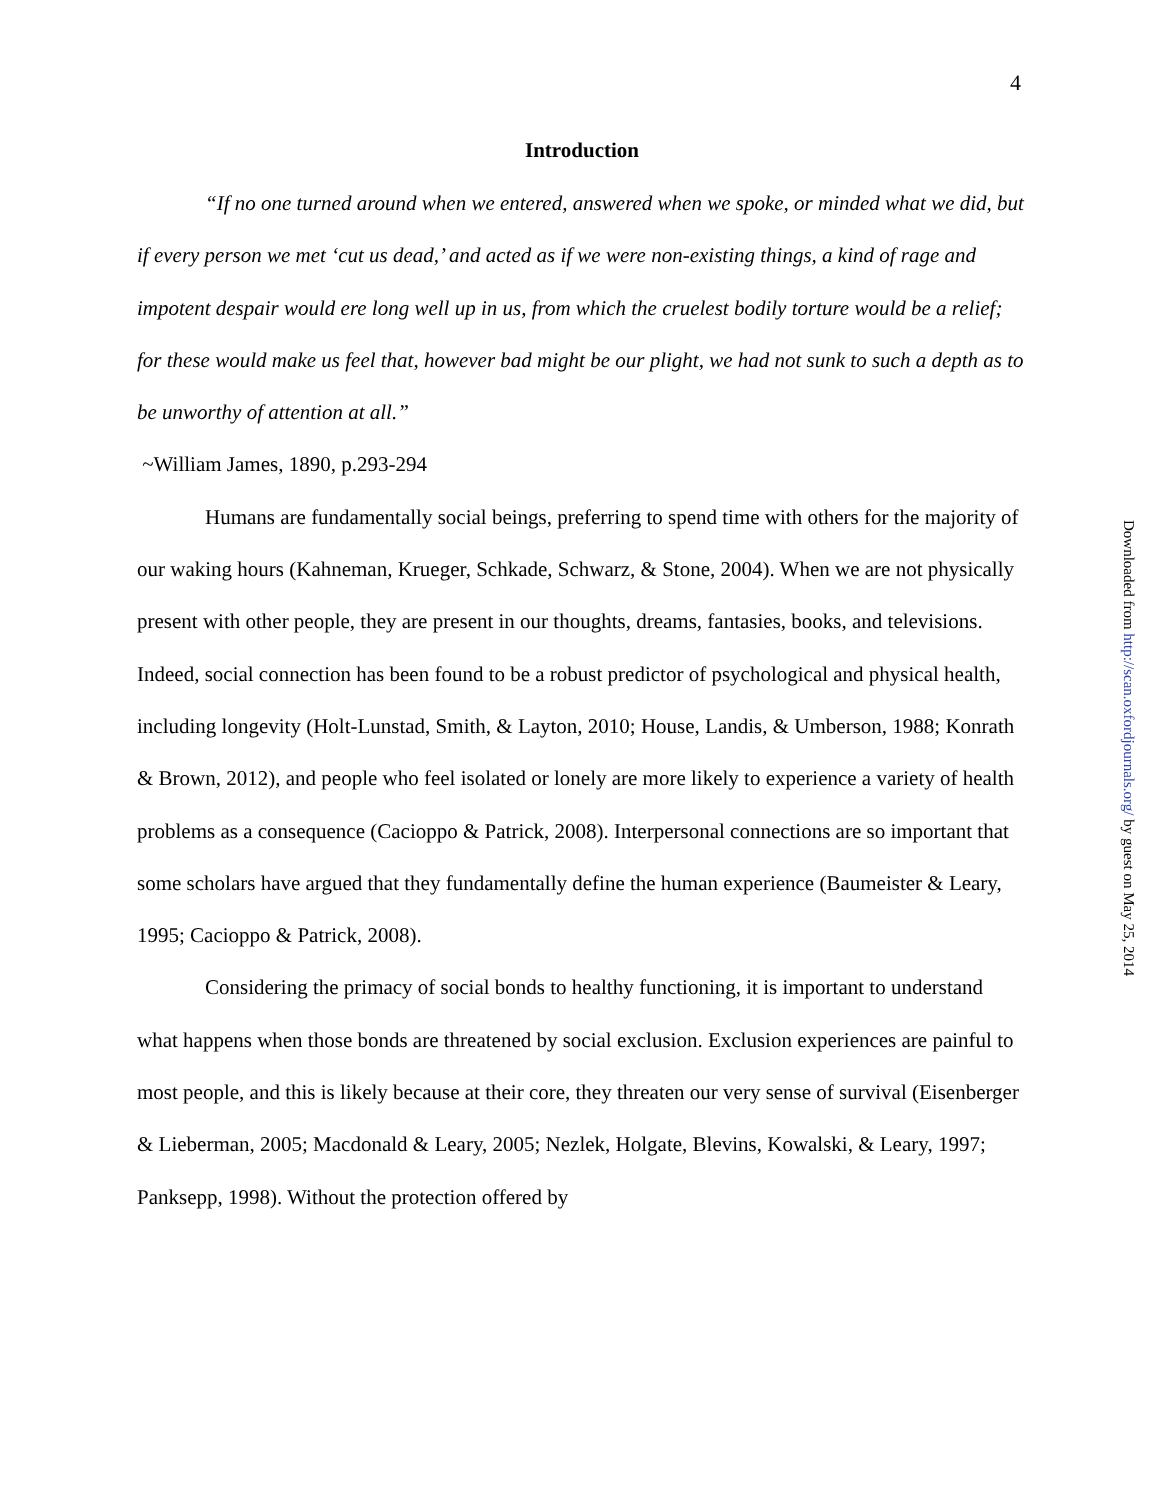4
Introduction
“If no one turned around when we entered, answered when we spoke, or minded what we did, but if every person we met ‘cut us dead,’ and acted as if we were non-existing things, a kind of rage and impotent despair would ere long well up in us, from which the cruelest bodily torture would be a relief; for these would make us feel that, however bad might be our plight, we had not sunk to such a depth as to be unworthy of attention at all.”
~William James, 1890, p.293-294
Humans are fundamentally social beings, preferring to spend time with others for the majority of our waking hours (Kahneman, Krueger, Schkade, Schwarz, & Stone, 2004). When we are not physically present with other people, they are present in our thoughts, dreams, fantasies, books, and televisions. Indeed, social connection has been found to be a robust predictor of psychological and physical health, including longevity (Holt-Lunstad, Smith, & Layton, 2010; House, Landis, & Umberson, 1988; Konrath & Brown, 2012), and people who feel isolated or lonely are more likely to experience a variety of health problems as a consequence (Cacioppo & Patrick, 2008). Interpersonal connections are so important that some scholars have argued that they fundamentally define the human experience (Baumeister & Leary, 1995; Cacioppo & Patrick, 2008).
Considering the primacy of social bonds to healthy functioning, it is important to understand what happens when those bonds are threatened by social exclusion. Exclusion experiences are painful to most people, and this is likely because at their core, they threaten our very sense of survival (Eisenberger & Lieberman, 2005; Macdonald & Leary, 2005; Nezlek, Holgate, Blevins, Kowalski, & Leary, 1997; Panksepp, 1998). Without the protection offered by
Downloaded from http://scan.oxfordjournals.org/ by guest on May 25, 2014